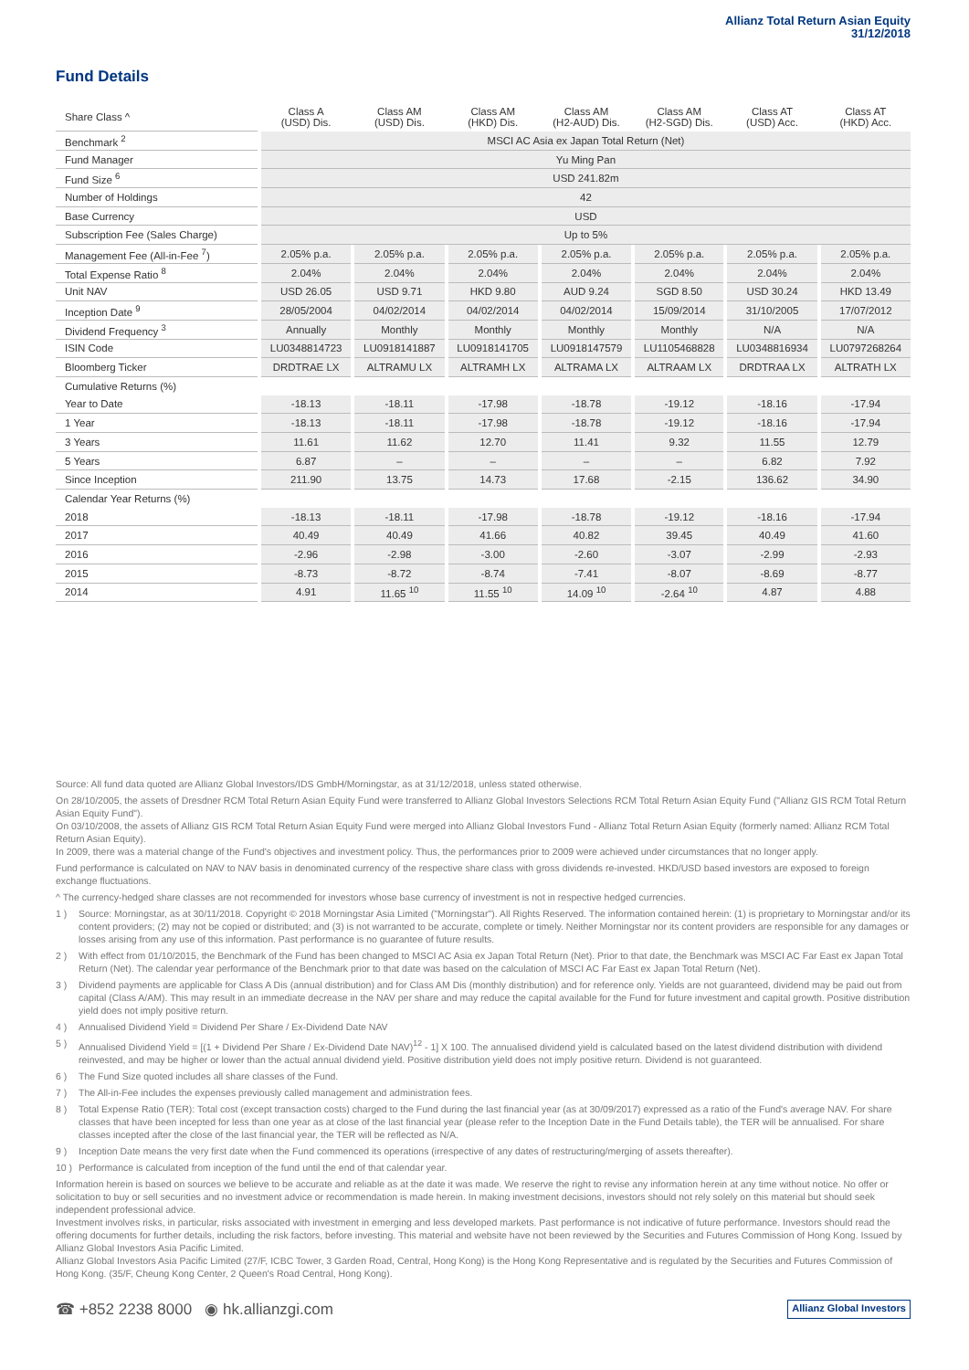Allianz Total Return Asian Equity
31/12/2018
Fund Details
| Share Class ^ | Class A (USD) Dis. | Class AM (USD) Dis. | Class AM (HKD) Dis. | Class AM (H2-AUD) Dis. | Class AM (H2-SGD) Dis. | Class AT (USD) Acc. | Class AT (HKD) Acc. |
| --- | --- | --- | --- | --- | --- | --- | --- |
| Benchmark <sup>2</sup> | MSCI AC Asia ex Japan Total Return (Net) | | | | | | |
| Fund Manager | Yu Ming Pan | | | | | | |
| Fund Size <sup>6</sup> | USD 241.82m | | | | | | |
| Number of Holdings | 42 | | | | | | |
| Base Currency | USD | | | | | | |
| Subscription Fee (Sales Charge) | Up to 5% | | | | | | |
| Management Fee (All-in-Fee <sup>7</sup>) | 2.05% p.a. | 2.05% p.a. | 2.05% p.a. | 2.05% p.a. | 2.05% p.a. | 2.05% p.a. | 2.05% p.a. |
| Total Expense Ratio <sup>8</sup> | 2.04% | 2.04% | 2.04% | 2.04% | 2.04% | 2.04% | 2.04% |
| Unit NAV | USD 26.05 | USD 9.71 | HKD 9.80 | AUD 9.24 | SGD 8.50 | USD 30.24 | HKD 13.49 |
| Inception Date <sup>9</sup> | 28/05/2004 | 04/02/2014 | 04/02/2014 | 04/02/2014 | 15/09/2014 | 31/10/2005 | 17/07/2012 |
| Dividend Frequency <sup>3</sup> | Annually | Monthly | Monthly | Monthly | Monthly | N/A | N/A |
| ISIN Code | LU0348814723 | LU0918141887 | LU0918141705 | LU0918147579 | LU1105468828 | LU0348816934 | LU0797268264 |
| Bloomberg Ticker | DRDTRAE LX | ALTRAMU LX | ALTRAMH LX | ALTRAMA LX | ALTRAAM LX | DRDTRAA LX | ALTRATH LX |
| Cumulative Returns (%) | | | | | | | |
| Year to Date | -18.13 | -18.11 | -17.98 | -18.78 | -19.12 | -18.16 | -17.94 |
| 1 Year | -18.13 | -18.11 | -17.98 | -18.78 | -19.12 | -18.16 | -17.94 |
| 3 Years | 11.61 | 11.62 | 12.70 | 11.41 | 9.32 | 11.55 | 12.79 |
| 5 Years | 6.87 | – | – | – | – | 6.82 | 7.92 |
| Since Inception | 211.90 | 13.75 | 14.73 | 17.68 | -2.15 | 136.62 | 34.90 |
| Calendar Year Returns (%) | | | | | | | |
| 2018 | -18.13 | -18.11 | -17.98 | -18.78 | -19.12 | -18.16 | -17.94 |
| 2017 | 40.49 | 40.49 | 41.66 | 40.82 | 39.45 | 40.49 | 41.60 |
| 2016 | -2.96 | -2.98 | -3.00 | -2.60 | -3.07 | -2.99 | -2.93 |
| 2015 | -8.73 | -8.72 | -8.74 | -7.41 | -8.07 | -8.69 | -8.77 |
| 2014 | 4.91 | 11.65 <sup>10</sup> | 11.55 <sup>10</sup> | 14.09 <sup>10</sup> | -2.64 <sup>10</sup> | 4.87 | 4.88 |
Source: All fund data quoted are Allianz Global Investors/IDS GmbH/Morningstar, as at 31/12/2018, unless stated otherwise.
On 28/10/2005, the assets of Dresdner RCM Total Return Asian Equity Fund were transferred to Allianz Global Investors Selections RCM Total Return Asian Equity Fund ("Allianz GIS RCM Total Return Asian Equity Fund").
On 03/10/2008, the assets of Allianz GIS RCM Total Return Asian Equity Fund were merged into Allianz Global Investors Fund - Allianz Total Return Asian Equity (formerly named: Allianz RCM Total Return Asian Equity).
In 2009, there was a material change of the Fund's objectives and investment policy. Thus, the performances prior to 2009 were achieved under circumstances that no longer apply.
Fund performance is calculated on NAV to NAV basis in denominated currency of the respective share class with gross dividends re-invested. HKD/USD based investors are exposed to foreign exchange fluctuations.
^ The currency-hedged share classes are not recommended for investors whose base currency of investment is not in respective hedged currencies.
1 ) Source: Morningstar, as at 30/11/2018. Copyright © 2018 Morningstar Asia Limited ("Morningstar"). All Rights Reserved. The information contained herein: (1) is proprietary to Morningstar and/or its content providers; (2) may not be copied or distributed; and (3) is not warranted to be accurate, complete or timely. Neither Morningstar nor its content providers are responsible for any damages or losses arising from any use of this information. Past performance is no guarantee of future results.
2 ) With effect from 01/10/2015, the Benchmark of the Fund has been changed to MSCI AC Asia ex Japan Total Return (Net). Prior to that date, the Benchmark was MSCI AC Far East ex Japan Total Return (Net). The calendar year performance of the Benchmark prior to that date was based on the calculation of MSCI AC Far East ex Japan Total Return (Net).
3 ) Dividend payments are applicable for Class A Dis (annual distribution) and for Class AM Dis (monthly distribution) and for reference only. Yields are not guaranteed, dividend may be paid out from capital (Class A/AM). This may result in an immediate decrease in the NAV per share and may reduce the capital available for the Fund for future investment and capital growth. Positive distribution yield does not imply positive return.
4 ) Annualised Dividend Yield = Dividend Per Share / Ex-Dividend Date NAV
5 ) Annualised Dividend Yield = [(1 + Dividend Per Share / Ex-Dividend Date NAV)<sup>12</sup> - 1] X 100. The annualised dividend yield is calculated based on the latest dividend distribution with dividend reinvested, and may be higher or lower than the actual annual dividend yield. Positive distribution yield does not imply positive return. Dividend is not guaranteed.
6 ) The Fund Size quoted includes all share classes of the Fund.
7 ) The All-in-Fee includes the expenses previously called management and administration fees.
8 ) Total Expense Ratio (TER): Total cost (except transaction costs) charged to the Fund during the last financial year (as at 30/09/2017) expressed as a ratio of the Fund's average NAV. For share classes that have been incepted for less than one year as at close of the last financial year (please refer to the Inception Date in the Fund Details table), the TER will be annualised. For share classes incepted after the close of the last financial year, the TER will be reflected as N/A.
9 ) Inception Date means the very first date when the Fund commenced its operations (irrespective of any dates of restructuring/merging of assets thereafter).
10 ) Performance is calculated from inception of the fund until the end of that calendar year.
Information herein is based on sources we believe to be accurate and reliable as at the date it was made. We reserve the right to revise any information herein at any time without notice. No offer or solicitation to buy or sell securities and no investment advice or recommendation is made herein. In making investment decisions, investors should not rely solely on this material but should seek independent professional advice.
Investment involves risks, in particular, risks associated with investment in emerging and less developed markets. Past performance is not indicative of future performance. Investors should read the offering documents for further details, including the risk factors, before investing. This material and website have not been reviewed by the Securities and Futures Commission of Hong Kong. Issued by Allianz Global Investors Asia Pacific Limited.
Allianz Global Investors Asia Pacific Limited (27/F, ICBC Tower, 3 Garden Road, Central, Hong Kong) is the Hong Kong Representative and is regulated by the Securities and Futures Commission of Hong Kong. (35/F, Cheung Kong Center, 2 Queen's Road Central, Hong Kong).
☎ +852 2238 8000 ◉ hk.allianzgi.com Allianz Global Investors